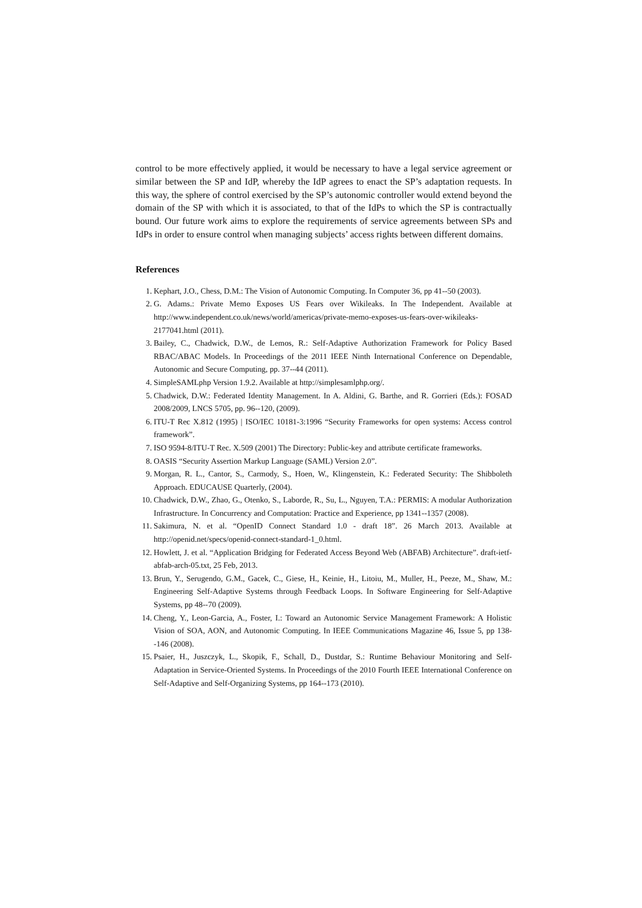control to be more effectively applied, it would be necessary to have a legal service agreement or similar between the SP and IdP, whereby the IdP agrees to enact the SP’s adaptation requests. In this way, the sphere of control exercised by the SP’s autonomic controller would extend beyond the domain of the SP with which it is associated, to that of the IdPs to which the SP is contractually bound. Our future work aims to explore the requirements of service agreements between SPs and IdPs in order to ensure control when managing subjects’ access rights between different domains.
References
1. Kephart, J.O., Chess, D.M.: The Vision of Autonomic Computing. In Computer 36, pp 41--50 (2003).
2. G. Adams.: Private Memo Exposes US Fears over Wikileaks. In The Independent. Available at http://www.independent.co.uk/news/world/americas/private-memo-exposes-us-fears-over-wikileaks-2177041.html (2011).
3. Bailey, C., Chadwick, D.W., de Lemos, R.: Self-Adaptive Authorization Framework for Policy Based RBAC/ABAC Models. In Proceedings of the 2011 IEEE Ninth International Conference on Dependable, Autonomic and Secure Computing, pp. 37--44 (2011).
4. SimpleSAMLphp Version 1.9.2. Available at http://simplesamlphp.org/.
5. Chadwick, D.W.: Federated Identity Management. In A. Aldini, G. Barthe, and R. Gorrieri (Eds.): FOSAD 2008/2009, LNCS 5705, pp. 96--120, (2009).
6. ITU-T Rec X.812 (1995) | ISO/IEC 10181-3:1996 “Security Frameworks for open systems: Access control framework”.
7. ISO 9594-8/ITU-T Rec. X.509 (2001) The Directory: Public-key and attribute certificate frameworks.
8. OASIS “Security Assertion Markup Language (SAML) Version 2.0”.
9. Morgan, R. L., Cantor, S., Carmody, S., Hoen, W., Klingenstein, K.: Federated Security: The Shibboleth Approach. EDUCAUSE Quarterly, (2004).
10. Chadwick, D.W., Zhao, G., Otenko, S., Laborde, R., Su, L., Nguyen, T.A.: PERMIS: A modular Authorization Infrastructure. In Concurrency and Computation: Practice and Experience, pp 1341--1357 (2008).
11. Sakimura, N. et al. “OpenID Connect Standard 1.0 - draft 18”. 26 March 2013. Available at http://openid.net/specs/openid-connect-standard-1_0.html.
12. Howlett, J. et al. “Application Bridging for Federated Access Beyond Web (ABFAB) Architecture”. draft-ietf-abfab-arch-05.txt, 25 Feb, 2013.
13. Brun, Y., Serugendo, G.M., Gacek, C., Giese, H., Keinie, H., Litoiu, M., Muller, H., Peeze, M., Shaw, M.: Engineering Self-Adaptive Systems through Feedback Loops. In Software Engineering for Self-Adaptive Systems, pp 48--70 (2009).
14. Cheng, Y., Leon-Garcia, A., Foster, I.: Toward an Autonomic Service Management Framework: A Holistic Vision of SOA, AON, and Autonomic Computing. In IEEE Communications Magazine 46, Issue 5, pp 138--146 (2008).
15. Psaier, H., Juszczyk, L., Skopik, F., Schall, D., Dustdar, S.: Runtime Behaviour Monitoring and Self-Adaptation in Service-Oriented Systems. In Proceedings of the 2010 Fourth IEEE International Conference on Self-Adaptive and Self-Organizing Systems, pp 164--173 (2010).